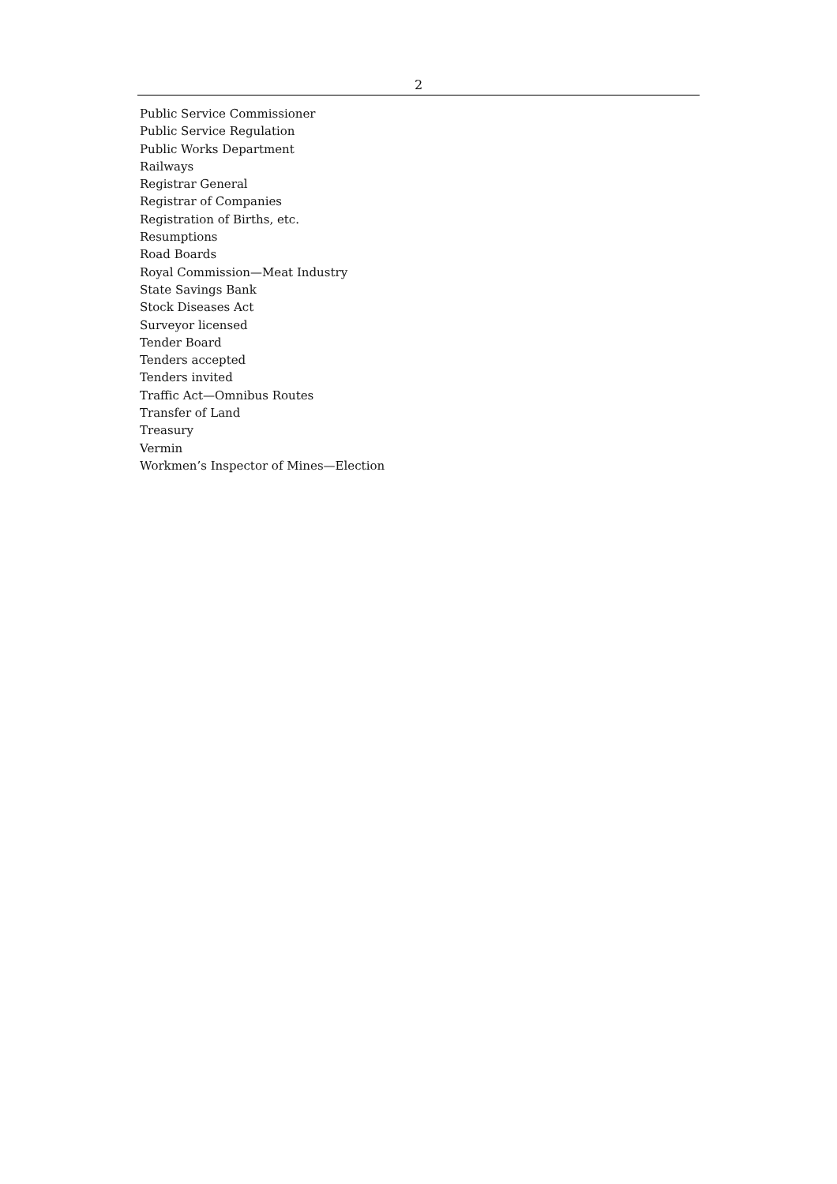2
Public Service Commissioner
Public Service Regulation
Public Works Department
Railways
Registrar General
Registrar of Companies
Registration of Births, etc.
Resumptions
Road Boards
Royal Commission—Meat Industry
State Savings Bank
Stock Diseases Act
Surveyor licensed
Tender Board
Tenders accepted
Tenders invited
Traffic Act—Omnibus Routes
Transfer of Land
Treasury
Vermin
Workmen’s Inspector of Mines—Election